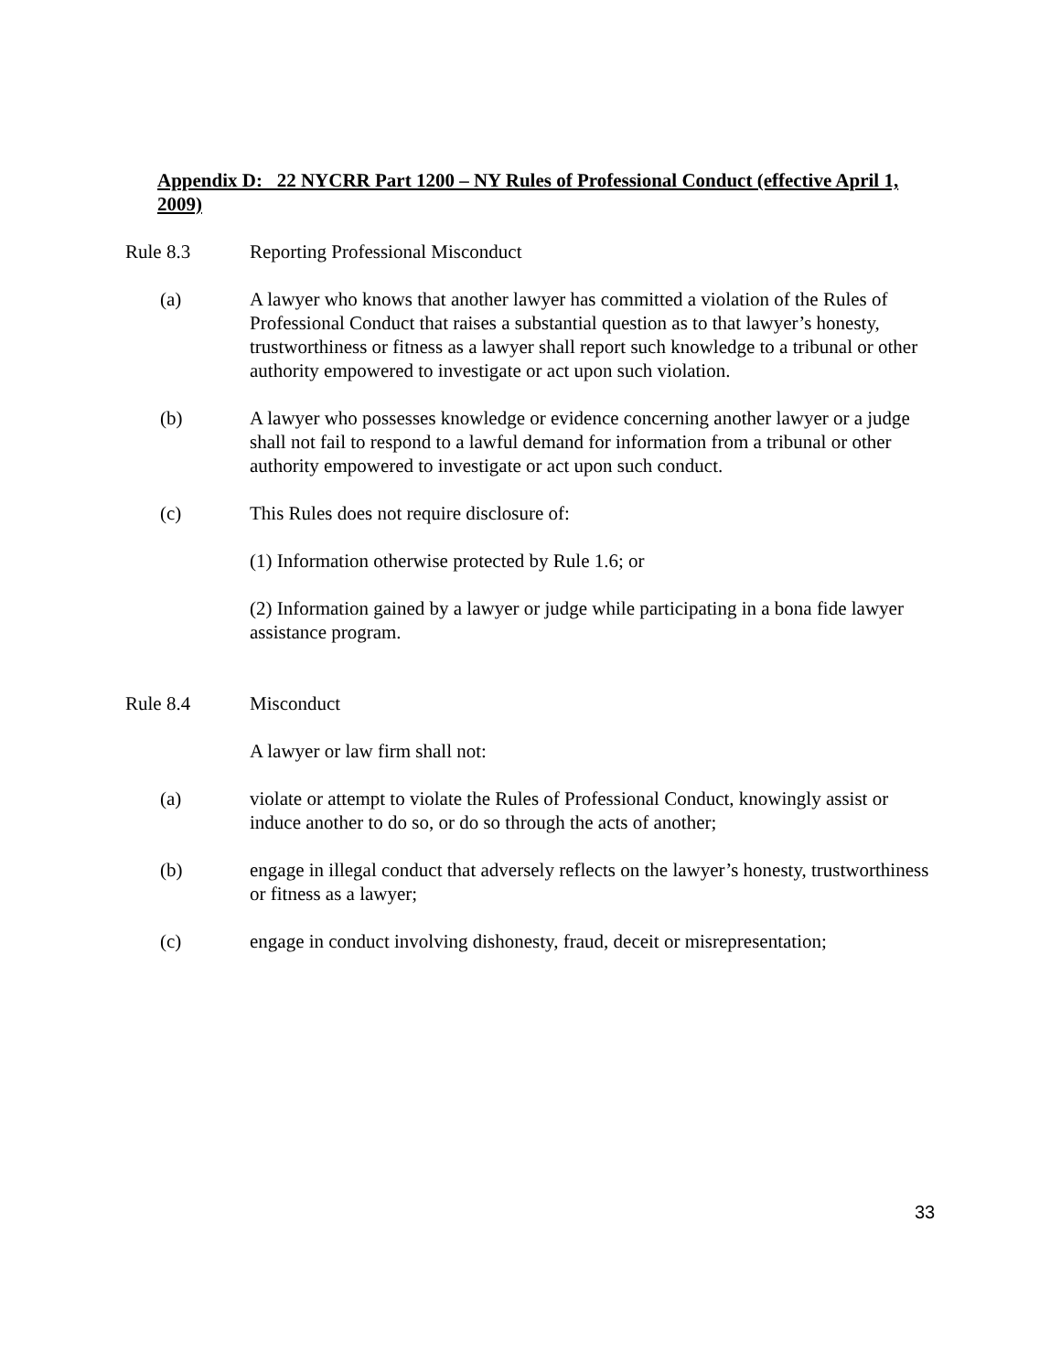Appendix D: 22 NYCRR Part 1200 – NY Rules of Professional Conduct (effective April 1, 2009)
Rule 8.3 Reporting Professional Misconduct
(a) A lawyer who knows that another lawyer has committed a violation of the Rules of Professional Conduct that raises a substantial question as to that lawyer’s honesty, trustworthiness or fitness as a lawyer shall report such knowledge to a tribunal or other authority empowered to investigate or act upon such violation.
(b) A lawyer who possesses knowledge or evidence concerning another lawyer or a judge shall not fail to respond to a lawful demand for information from a tribunal or other authority empowered to investigate or act upon such conduct.
(c) This Rules does not require disclosure of:
(1) Information otherwise protected by Rule 1.6; or
(2) Information gained by a lawyer or judge while participating in a bona fide lawyer assistance program.
Rule 8.4 Misconduct
A lawyer or law firm shall not:
(a) violate or attempt to violate the Rules of Professional Conduct, knowingly assist or induce another to do so, or do so through the acts of another;
(b) engage in illegal conduct that adversely reflects on the lawyer’s honesty, trustworthiness or fitness as a lawyer;
(c) engage in conduct involving dishonesty, fraud, deceit or misrepresentation;
33